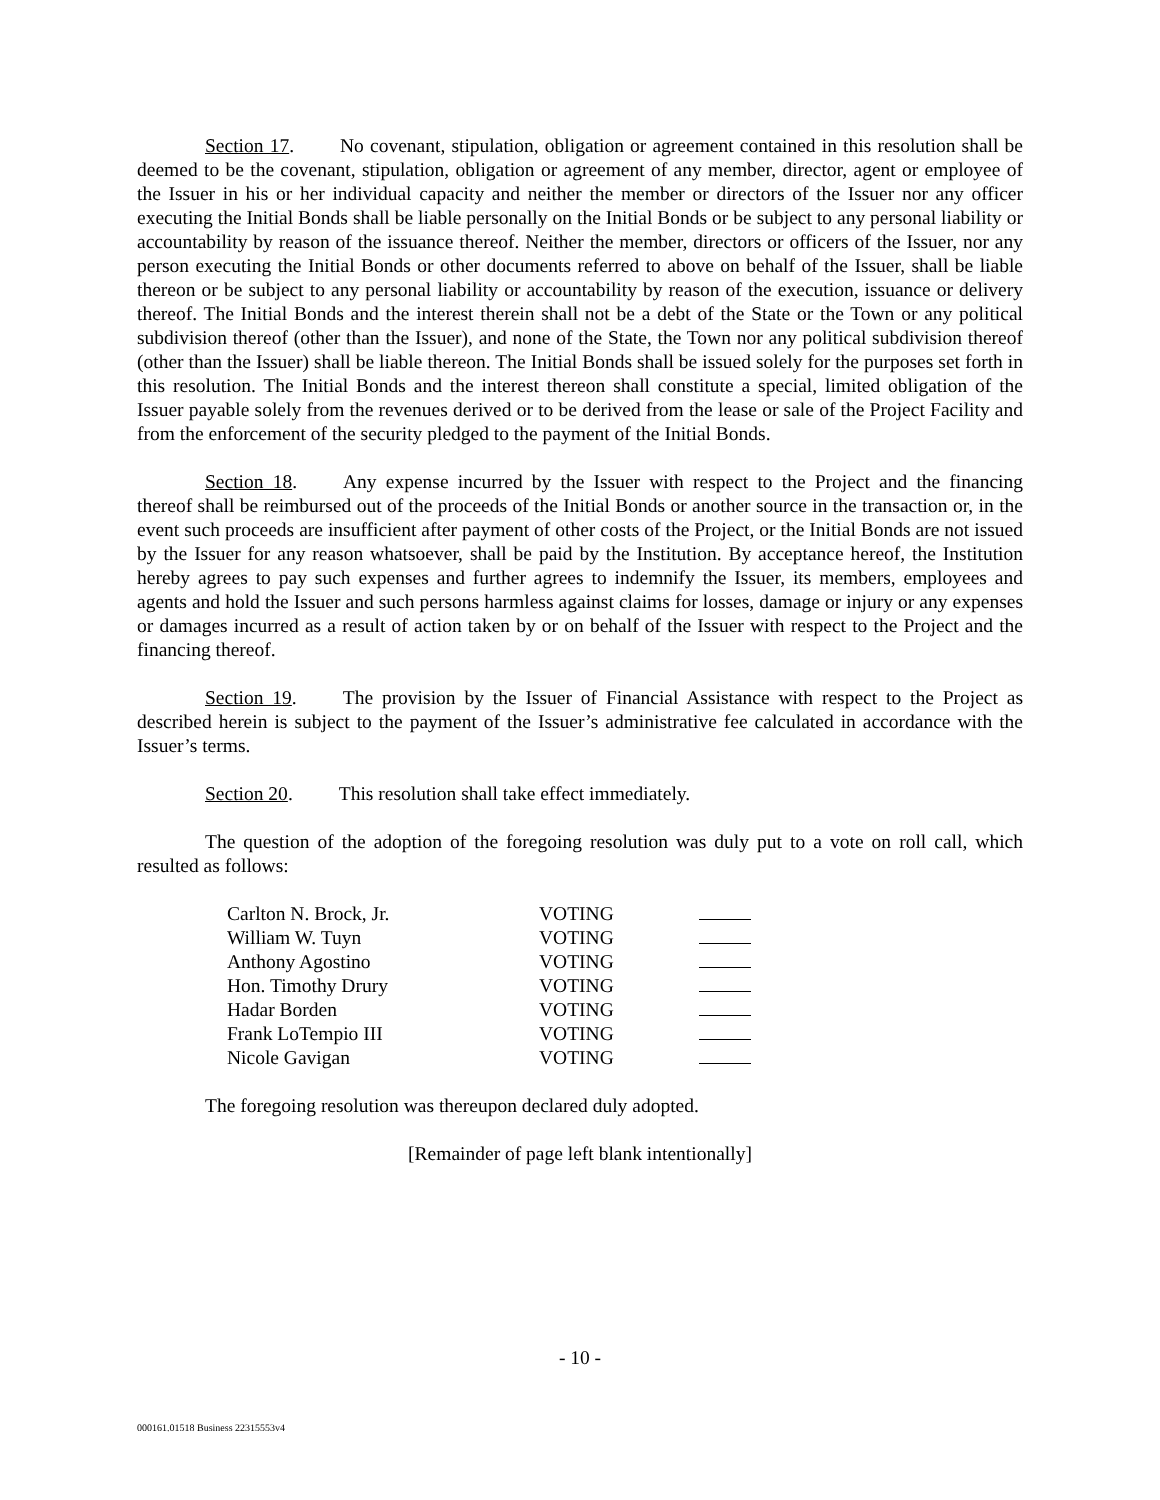Section 17. No covenant, stipulation, obligation or agreement contained in this resolution shall be deemed to be the covenant, stipulation, obligation or agreement of any member, director, agent or employee of the Issuer in his or her individual capacity and neither the member or directors of the Issuer nor any officer executing the Initial Bonds shall be liable personally on the Initial Bonds or be subject to any personal liability or accountability by reason of the issuance thereof. Neither the member, directors or officers of the Issuer, nor any person executing the Initial Bonds or other documents referred to above on behalf of the Issuer, shall be liable thereon or be subject to any personal liability or accountability by reason of the execution, issuance or delivery thereof. The Initial Bonds and the interest therein shall not be a debt of the State or the Town or any political subdivision thereof (other than the Issuer), and none of the State, the Town nor any political subdivision thereof (other than the Issuer) shall be liable thereon. The Initial Bonds shall be issued solely for the purposes set forth in this resolution. The Initial Bonds and the interest thereon shall constitute a special, limited obligation of the Issuer payable solely from the revenues derived or to be derived from the lease or sale of the Project Facility and from the enforcement of the security pledged to the payment of the Initial Bonds.
Section 18. Any expense incurred by the Issuer with respect to the Project and the financing thereof shall be reimbursed out of the proceeds of the Initial Bonds or another source in the transaction or, in the event such proceeds are insufficient after payment of other costs of the Project, or the Initial Bonds are not issued by the Issuer for any reason whatsoever, shall be paid by the Institution. By acceptance hereof, the Institution hereby agrees to pay such expenses and further agrees to indemnify the Issuer, its members, employees and agents and hold the Issuer and such persons harmless against claims for losses, damage or injury or any expenses or damages incurred as a result of action taken by or on behalf of the Issuer with respect to the Project and the financing thereof.
Section 19. The provision by the Issuer of Financial Assistance with respect to the Project as described herein is subject to the payment of the Issuer’s administrative fee calculated in accordance with the Issuer’s terms.
Section 20. This resolution shall take effect immediately.
The question of the adoption of the foregoing resolution was duly put to a vote on roll call, which resulted as follows:
| Carlton N. Brock, Jr. | VOTING | |
| William W. Tuyn | VOTING | |
| Anthony Agostino | VOTING | |
| Hon. Timothy Drury | VOTING | |
| Hadar Borden | VOTING | |
| Frank LoTempio III | VOTING | |
| Nicole Gavigan | VOTING | |
The foregoing resolution was thereupon declared duly adopted.
[Remainder of page left blank intentionally]
- 10 -
000161.01518 Business 22315553v4